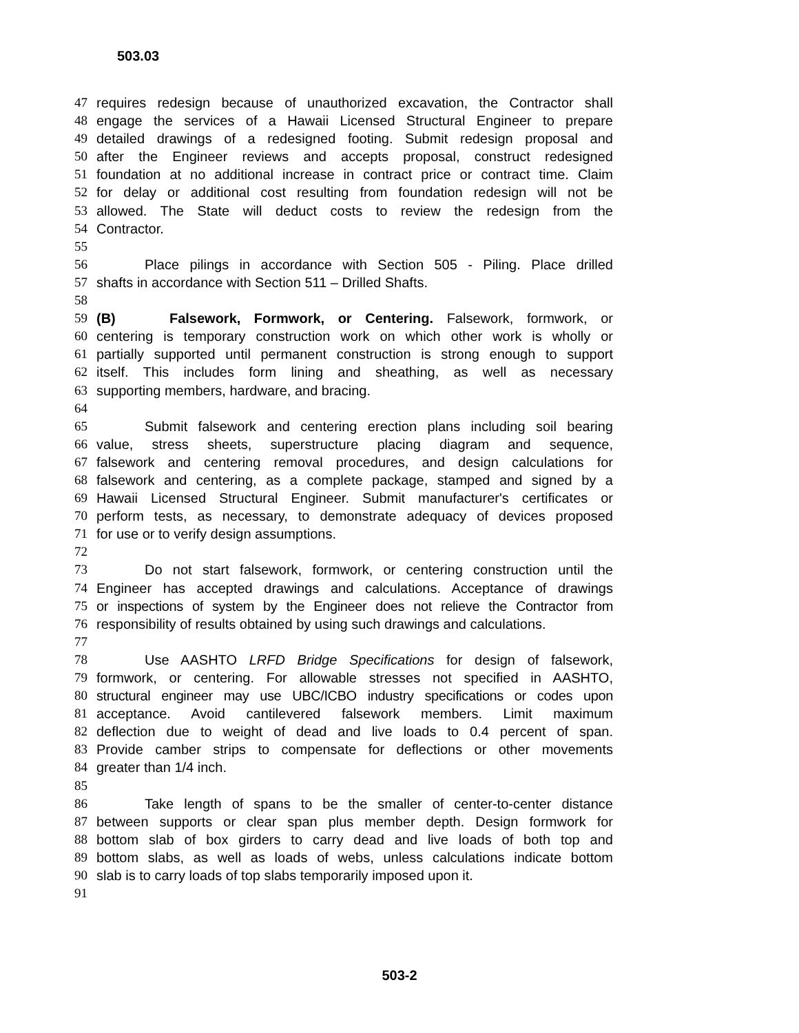503.03
47 requires redesign because of unauthorized excavation, the Contractor shall
48 engage the services of a Hawaii Licensed Structural Engineer to prepare
49 detailed drawings of a redesigned footing. Submit redesign proposal and
50 after the Engineer reviews and accepts proposal, construct redesigned
51 foundation at no additional increase in contract price or contract time. Claim
52 for delay or additional cost resulting from foundation redesign will not be
53 allowed. The State will deduct costs to review the redesign from the
54 Contractor.
55
56 Place pilings in accordance with Section 505 - Piling. Place drilled
57 shafts in accordance with Section 511 – Drilled Shafts.
58
59 (B) Falsework, Formwork, or Centering. Falsework, formwork, or
60 centering is temporary construction work on which other work is wholly or
61 partially supported until permanent construction is strong enough to support
62 itself. This includes form lining and sheathing, as well as necessary
63 supporting members, hardware, and bracing.
64
65 Submit falsework and centering erection plans including soil bearing
66 value, stress sheets, superstructure placing diagram and sequence,
67 falsework and centering removal procedures, and design calculations for
68 falsework and centering, as a complete package, stamped and signed by a
69 Hawaii Licensed Structural Engineer. Submit manufacturer's certificates or
70 perform tests, as necessary, to demonstrate adequacy of devices proposed
71 for use or to verify design assumptions.
72
73 Do not start falsework, formwork, or centering construction until the
74 Engineer has accepted drawings and calculations. Acceptance of drawings
75 or inspections of system by the Engineer does not relieve the Contractor from
76 responsibility of results obtained by using such drawings and calculations.
77
78 Use AASHTO LRFD Bridge Specifications for design of falsework,
79 formwork, or centering. For allowable stresses not specified in AASHTO,
80 structural engineer may use UBC/ICBO industry specifications or codes upon
81 acceptance. Avoid cantilevered falsework members. Limit maximum
82 deflection due to weight of dead and live loads to 0.4 percent of span.
83 Provide camber strips to compensate for deflections or other movements
84 greater than 1/4 inch.
85
86 Take length of spans to be the smaller of center-to-center distance
87 between supports or clear span plus member depth. Design formwork for
88 bottom slab of box girders to carry dead and live loads of both top and
89 bottom slabs, as well as loads of webs, unless calculations indicate bottom
90 slab is to carry loads of top slabs temporarily imposed upon it.
91
503-2